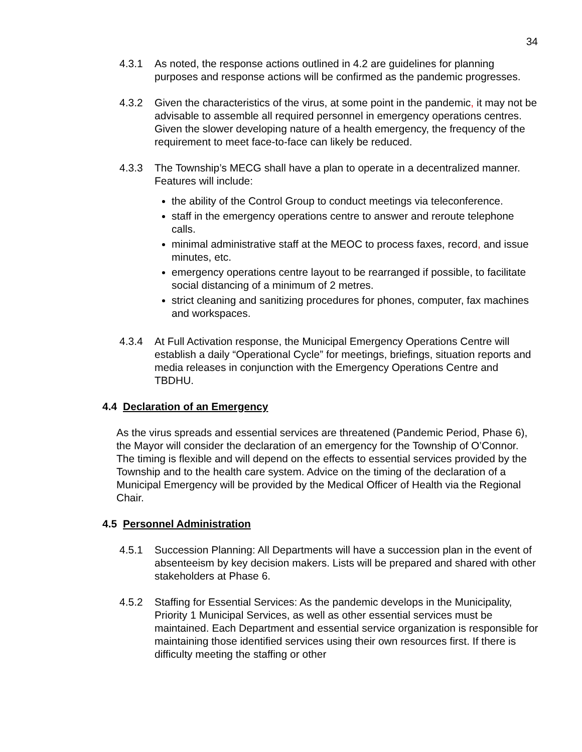34
4.3.1 As noted, the response actions outlined in 4.2 are guidelines for planning purposes and response actions will be confirmed as the pandemic progresses.
4.3.2 Given the characteristics of the virus, at some point in the pandemic, it may not be advisable to assemble all required personnel in emergency operations centres. Given the slower developing nature of a health emergency, the frequency of the requirement to meet face-to-face can likely be reduced.
4.3.3 The Township’s MECG shall have a plan to operate in a decentralized manner. Features will include:
the ability of the Control Group to conduct meetings via teleconference.
staff in the emergency operations centre to answer and reroute telephone calls.
minimal administrative staff at the MEOC to process faxes, record, and issue minutes, etc.
emergency operations centre layout to be rearranged if possible, to facilitate social distancing of a minimum of 2 metres.
strict cleaning and sanitizing procedures for phones, computer, fax machines and workspaces.
4.3.4 At Full Activation response, the Municipal Emergency Operations Centre will establish a daily “Operational Cycle” for meetings, briefings, situation reports and media releases in conjunction with the Emergency Operations Centre and TBDHU.
4.4 Declaration of an Emergency
As the virus spreads and essential services are threatened (Pandemic Period, Phase 6), the Mayor will consider the declaration of an emergency for the Township of O’Connor. The timing is flexible and will depend on the effects to essential services provided by the Township and to the health care system. Advice on the timing of the declaration of a Municipal Emergency will be provided by the Medical Officer of Health via the Regional Chair.
4.5 Personnel Administration
4.5.1 Succession Planning: All Departments will have a succession plan in the event of absenteeism by key decision makers. Lists will be prepared and shared with other stakeholders at Phase 6.
4.5.2 Staffing for Essential Services: As the pandemic develops in the Municipality, Priority 1 Municipal Services, as well as other essential services must be maintained. Each Department and essential service organization is responsible for maintaining those identified services using their own resources first. If there is difficulty meeting the staffing or other